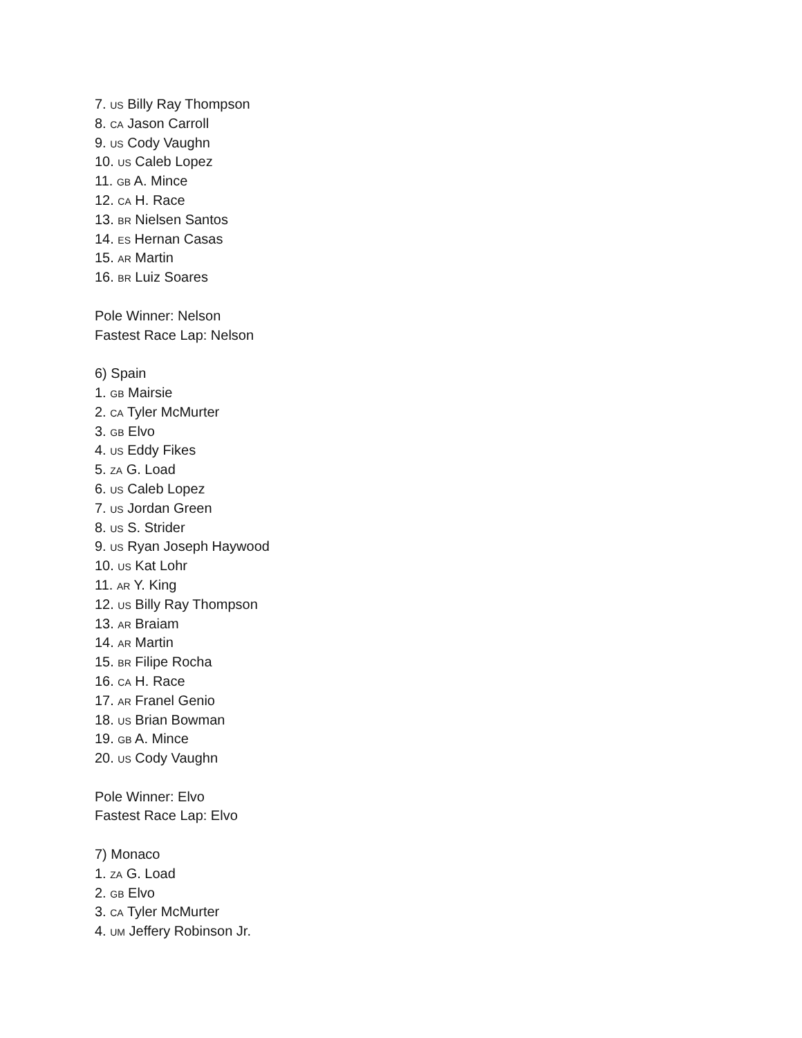7. US Billy Ray Thompson
8. CA Jason Carroll
9. US Cody Vaughn
10. US Caleb Lopez
11. GB A. Mince
12. CA H. Race
13. BR Nielsen Santos
14. ES Hernan Casas
15. AR Martin
16. BR Luiz Soares
Pole Winner: Nelson
Fastest Race Lap: Nelson
6) Spain
1. GB Mairsie
2. CA Tyler McMurter
3. GB Elvo
4. US Eddy Fikes
5. ZA G. Load
6. US Caleb Lopez
7. US Jordan Green
8. US S. Strider
9. US Ryan Joseph Haywood
10. US Kat Lohr
11. AR Y. King
12. US Billy Ray Thompson
13. AR Braiam
14. AR Martin
15. BR Filipe Rocha
16. CA H. Race
17. AR Franel Genio
18. US Brian Bowman
19. GB A. Mince
20. US Cody Vaughn
Pole Winner: Elvo
Fastest Race Lap: Elvo
7) Monaco
1. ZA G. Load
2. GB Elvo
3. CA Tyler McMurter
4. UM Jeffery Robinson Jr.